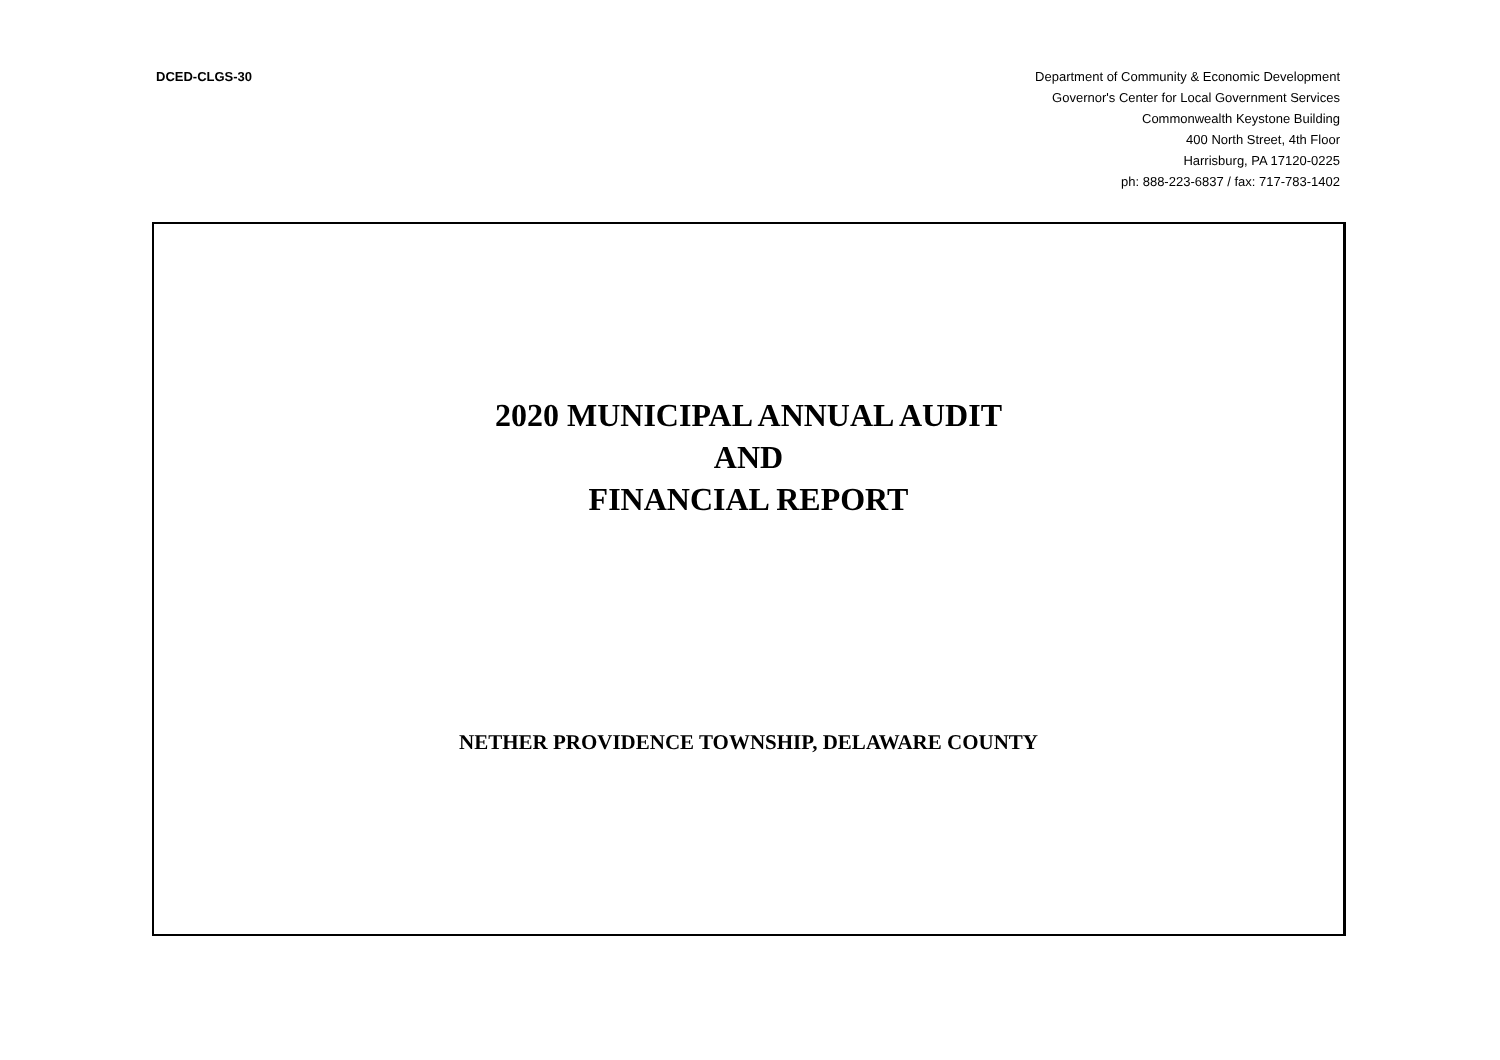DCED-CLGS-30 Department of Community & Economic Development
Governor's Center for Local Government Services
Commonwealth Keystone Building
400 North Street, 4th Floor
Harrisburg, PA 17120-0225
ph: 888-223-6837 / fax: 717-783-1402
2020 MUNICIPAL ANNUAL AUDIT
AND
FINANCIAL REPORT
NETHER PROVIDENCE TOWNSHIP, DELAWARE COUNTY